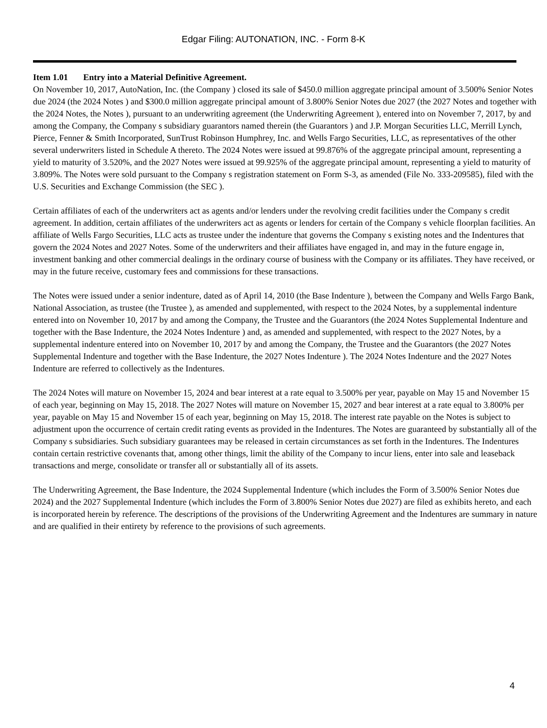Edgar Filing: AUTONATION, INC. - Form 8-K
Item 1.01 Entry into a Material Definitive Agreement.
On November 10, 2017, AutoNation, Inc. (the Company ) closed its sale of $450.0 million aggregate principal amount of 3.500% Senior Notes due 2024 (the 2024 Notes ) and $300.0 million aggregate principal amount of 3.800% Senior Notes due 2027 (the 2027 Notes and together with the 2024 Notes, the Notes ), pursuant to an underwriting agreement (the Underwriting Agreement ), entered into on November 7, 2017, by and among the Company, the Company s subsidiary guarantors named therein (the Guarantors ) and J.P. Morgan Securities LLC, Merrill Lynch, Pierce, Fenner & Smith Incorporated, SunTrust Robinson Humphrey, Inc. and Wells Fargo Securities, LLC, as representatives of the other several underwriters listed in Schedule A thereto. The 2024 Notes were issued at 99.876% of the aggregate principal amount, representing a yield to maturity of 3.520%, and the 2027 Notes were issued at 99.925% of the aggregate principal amount, representing a yield to maturity of 3.809%. The Notes were sold pursuant to the Company s registration statement on Form S-3, as amended (File No. 333-209585), filed with the U.S. Securities and Exchange Commission (the SEC ).
Certain affiliates of each of the underwriters act as agents and/or lenders under the revolving credit facilities under the Company s credit agreement. In addition, certain affiliates of the underwriters act as agents or lenders for certain of the Company s vehicle floorplan facilities. An affiliate of Wells Fargo Securities, LLC acts as trustee under the indenture that governs the Company s existing notes and the Indentures that govern the 2024 Notes and 2027 Notes. Some of the underwriters and their affiliates have engaged in, and may in the future engage in, investment banking and other commercial dealings in the ordinary course of business with the Company or its affiliates. They have received, or may in the future receive, customary fees and commissions for these transactions.
The Notes were issued under a senior indenture, dated as of April 14, 2010 (the Base Indenture ), between the Company and Wells Fargo Bank, National Association, as trustee (the Trustee ), as amended and supplemented, with respect to the 2024 Notes, by a supplemental indenture entered into on November 10, 2017 by and among the Company, the Trustee and the Guarantors (the 2024 Notes Supplemental Indenture and together with the Base Indenture, the 2024 Notes Indenture ) and, as amended and supplemented, with respect to the 2027 Notes, by a supplemental indenture entered into on November 10, 2017 by and among the Company, the Trustee and the Guarantors (the 2027 Notes Supplemental Indenture and together with the Base Indenture, the 2027 Notes Indenture ). The 2024 Notes Indenture and the 2027 Notes Indenture are referred to collectively as the Indentures.
The 2024 Notes will mature on November 15, 2024 and bear interest at a rate equal to 3.500% per year, payable on May 15 and November 15 of each year, beginning on May 15, 2018. The 2027 Notes will mature on November 15, 2027 and bear interest at a rate equal to 3.800% per year, payable on May 15 and November 15 of each year, beginning on May 15, 2018. The interest rate payable on the Notes is subject to adjustment upon the occurrence of certain credit rating events as provided in the Indentures. The Notes are guaranteed by substantially all of the Company s subsidiaries. Such subsidiary guarantees may be released in certain circumstances as set forth in the Indentures. The Indentures contain certain restrictive covenants that, among other things, limit the ability of the Company to incur liens, enter into sale and leaseback transactions and merge, consolidate or transfer all or substantially all of its assets.
The Underwriting Agreement, the Base Indenture, the 2024 Supplemental Indenture (which includes the Form of 3.500% Senior Notes due 2024) and the 2027 Supplemental Indenture (which includes the Form of 3.800% Senior Notes due 2027) are filed as exhibits hereto, and each is incorporated herein by reference. The descriptions of the provisions of the Underwriting Agreement and the Indentures are summary in nature and are qualified in their entirety by reference to the provisions of such agreements.
4